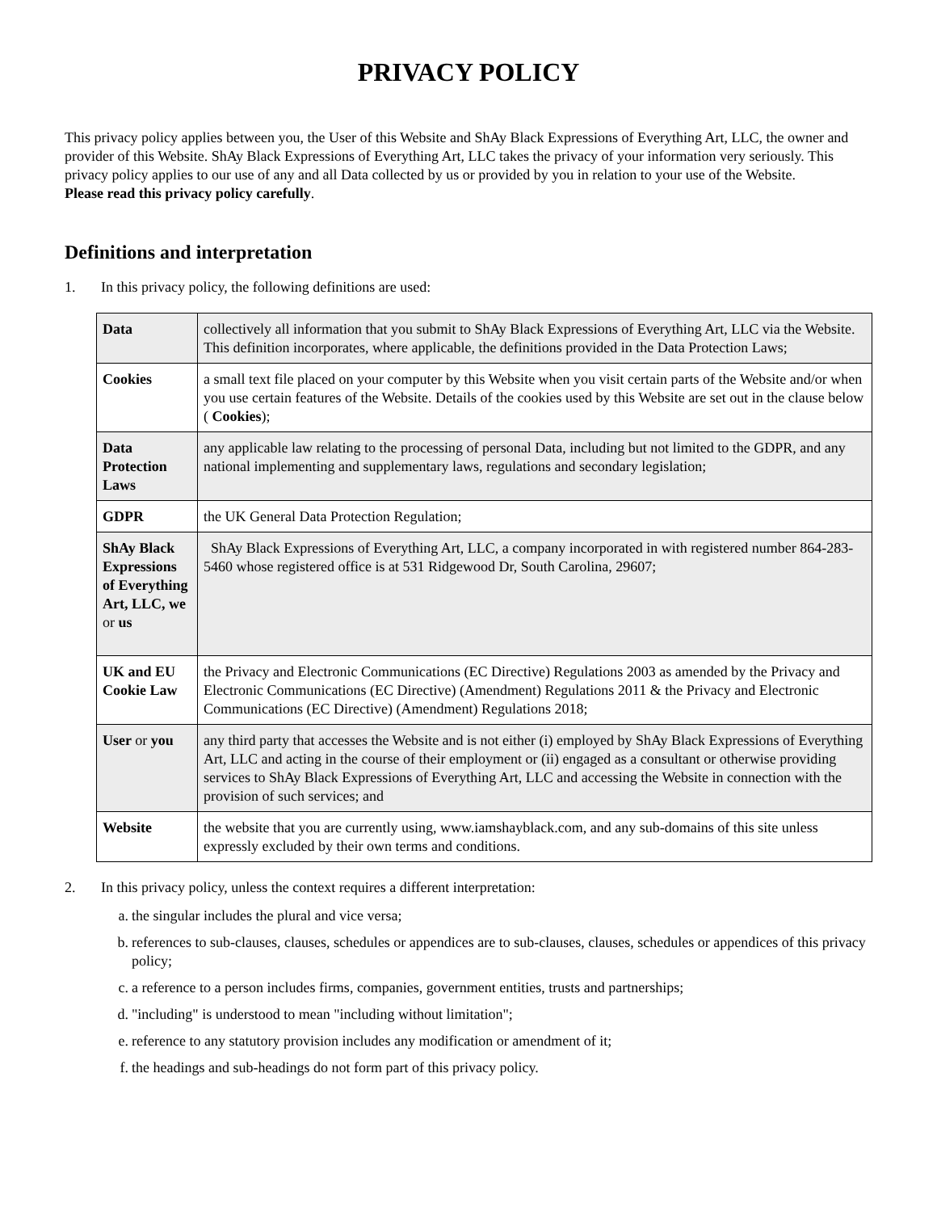PRIVACY POLICY
This privacy policy applies between you, the User of this Website and ShAy Black Expressions of Everything Art, LLC, the owner and provider of this Website. ShAy Black Expressions of Everything Art, LLC takes the privacy of your information very seriously. This privacy policy applies to our use of any and all Data collected by us or provided by you in relation to your use of the Website.
Please read this privacy policy carefully.
Definitions and interpretation
1. In this privacy policy, the following definitions are used:
| Data | collectively all information that you submit to ShAy Black Expressions of Everything Art, LLC via the Website. This definition incorporates, where applicable, the definitions provided in the Data Protection Laws; |
| Cookies | a small text file placed on your computer by this Website when you visit certain parts of the Website and/or when you use certain features of the Website. Details of the cookies used by this Website are set out in the clause below ( Cookies ); |
| Data Protection Laws | any applicable law relating to the processing of personal Data, including but not limited to the GDPR, and any national implementing and supplementary laws, regulations and secondary legislation; |
| GDPR | the UK General Data Protection Regulation; |
| ShAy Black Expressions of Everything Art, LLC, we or us | ShAy Black Expressions of Everything Art, LLC, a company incorporated in with registered number 864-283-5460 whose registered office is at 531 Ridgewood Dr, South Carolina, 29607; |
| UK and EU Cookie Law | the Privacy and Electronic Communications (EC Directive) Regulations 2003 as amended by the Privacy and Electronic Communications (EC Directive) (Amendment) Regulations 2011 & the Privacy and Electronic Communications (EC Directive) (Amendment) Regulations 2018; |
| User or you | any third party that accesses the Website and is not either (i) employed by ShAy Black Expressions of Everything Art, LLC and acting in the course of their employment or (ii) engaged as a consultant or otherwise providing services to ShAy Black Expressions of Everything Art, LLC and accessing the Website in connection with the provision of such services; and |
| Website | the website that you are currently using, www.iamshayblack.com, and any sub-domains of this site unless expressly excluded by their own terms and conditions. |
2. In this privacy policy, unless the context requires a different interpretation:
a. the singular includes the plural and vice versa;
b. references to sub-clauses, clauses, schedules or appendices are to sub-clauses, clauses, schedules or appendices of this privacy policy;
c. a reference to a person includes firms, companies, government entities, trusts and partnerships;
d. "including" is understood to mean "including without limitation";
e. reference to any statutory provision includes any modification or amendment of it;
f. the headings and sub-headings do not form part of this privacy policy.